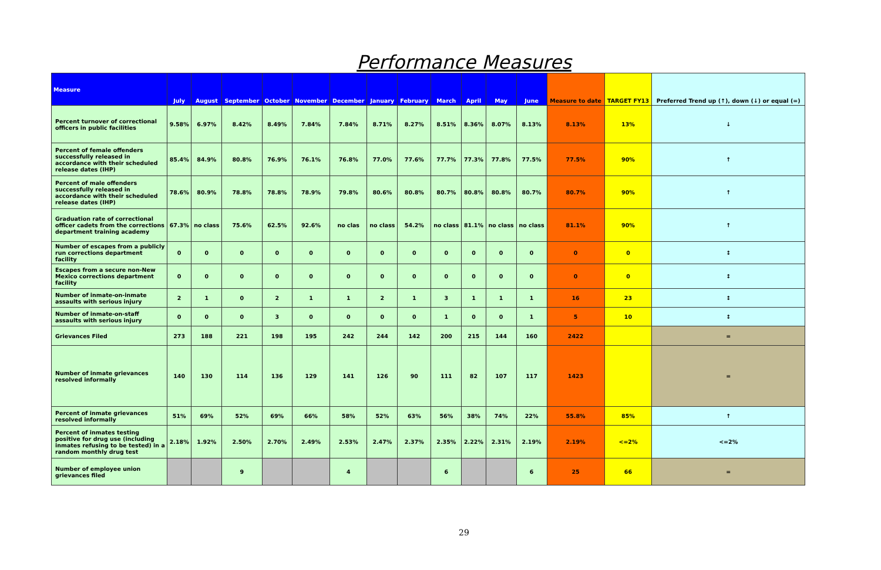Performance Measures
| Measure | July | August | September | October | November | December | January | February | March | April | May | June | Measure to date | TARGET FY13 | Preferred Trend up (↑), down (↓) or equal (=) |
| --- | --- | --- | --- | --- | --- | --- | --- | --- | --- | --- | --- | --- | --- | --- | --- |
| Percent turnover of correctional officers in public facilities | 9.58% | 6.97% | 8.42% | 8.49% | 7.84% | 7.84% | 8.71% | 8.27% | 8.51% | 8.36% | 8.07% | 8.13% | 8.13% | 13% | ↓ |
| Percent of female offenders successfully released in accordance with their scheduled release dates (IHP) | 85.4% | 84.9% | 80.8% | 76.9% | 76.1% | 76.8% | 77.0% | 77.6% | 77.7% | 77.3% | 77.8% | 77.5% | 77.5% | 90% | ↑ |
| Percent of male offenders successfully released in accordance with their scheduled release dates (IHP) | 78.6% | 80.9% | 78.8% | 78.8% | 78.9% | 79.8% | 80.6% | 80.8% | 80.7% | 80.8% | 80.8% | 80.7% | 80.7% | 90% | ↑ |
| Graduation rate of correctional officer cadets from the corrections department training academy | 67.3% | no class | 75.6% | 62.5% | 92.6% | no clas | no class | 54.2% | no class | 81.1% | no class | no class | 81.1% | 90% | ↑ |
| Number of escapes from a publicly run corrections department facility | 0 | 0 | 0 | 0 | 0 | 0 | 0 | 0 | 0 | 0 | 0 | 0 | 0 | 0 | ↕ |
| Escapes from a secure non-New Mexico corrections department facility | 0 | 0 | 0 | 0 | 0 | 0 | 0 | 0 | 0 | 0 | 0 | 0 | 0 | 0 | ↕ |
| Number of inmate-on-inmate assaults with serious injury | 2 | 1 | 0 | 2 | 1 | 1 | 2 | 1 | 3 | 1 | 1 | 1 | 16 | 23 | ↕ |
| Number of inmate-on-staff assaults with serious injury | 0 | 0 | 0 | 3 | 0 | 0 | 0 | 0 | 1 | 0 | 0 | 1 | 5 | 10 | ↕ |
| Grievances Filed | 273 | 188 | 221 | 198 | 195 | 242 | 244 | 142 | 200 | 215 | 144 | 160 | 2422 | | = |
| Number of inmate grievances resolved informally | 140 | 130 | 114 | 136 | 129 | 141 | 126 | 90 | 111 | 82 | 107 | 117 | 1423 | | = |
| Percent of inmate grievances resolved informally | 51% | 69% | 52% | 69% | 66% | 58% | 52% | 63% | 56% | 38% | 74% | 22% | 55.8% | 85% | ↑ |
| Percent of inmates testing positive for drug use (including inmates refusing to be tested) in a random monthly drug test | 2.18% | 1.92% | 2.50% | 2.70% | 2.49% | 2.53% | 2.47% | 2.37% | 2.35% | 2.22% | 2.31% | 2.19% | 2.19% | <=2% | <=2% |
| Number of employee union grievances filed | | | 9 | | | 4 | | | 6 | | | 6 | 25 | 66 | = |
29